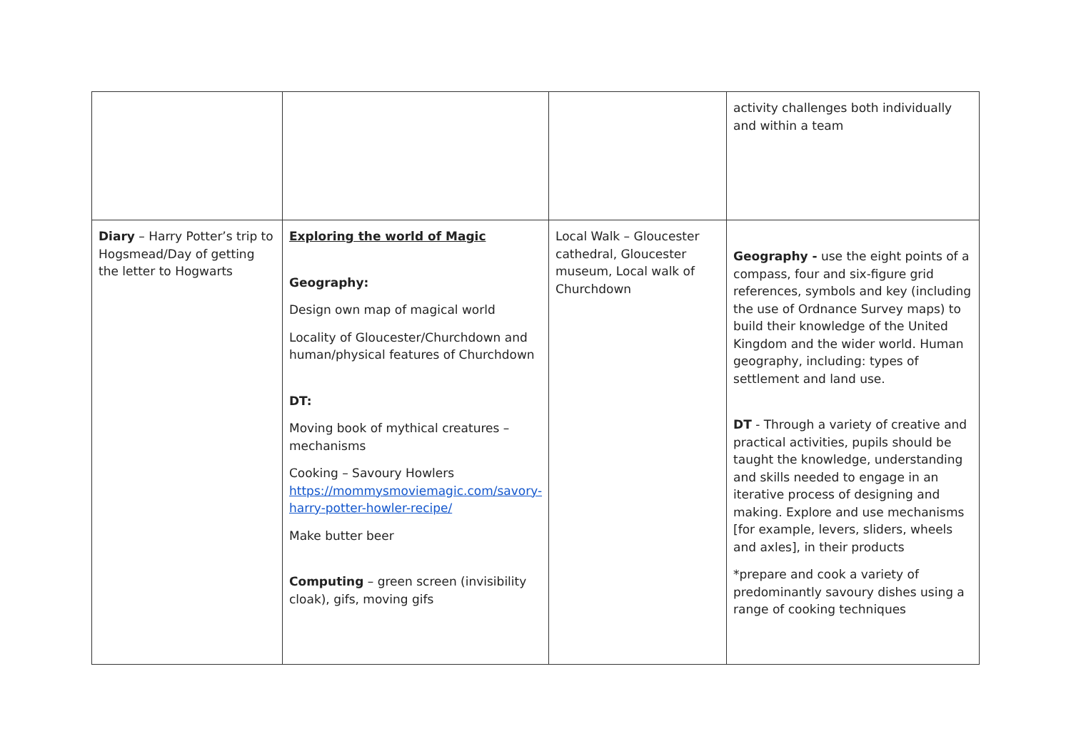| | | | activity challenges both individually and within a team |
| Diary – Harry Potter’s trip to Hogsmead/Day of getting the letter to Hogwarts | Exploring the world of Magic Geography: Design own map of magical world Locality of Gloucester/Churchdown and human/physical features of Churchdown DT: Moving book of mythical creatures – mechanisms Cooking – Savoury Howlers https://mommysmoviemagic.com/savory-harry-potter-howler-recipe/ Make butter beer Computing – green screen (invisibility cloak), gifs, moving gifs | Local Walk – Gloucester cathedral, Gloucester museum, Local walk of Churchdown | Geography - use the eight points of a compass, four and six-figure grid references, symbols and key (including the use of Ordnance Survey maps) to build their knowledge of the United Kingdom and the wider world. Human geography, including: types of settlement and land use. DT - Through a variety of creative and practical activities, pupils should be taught the knowledge, understanding and skills needed to engage in an iterative process of designing and making. Explore and use mechanisms [for example, levers, sliders, wheels and axles], in their products *prepare and cook a variety of predominantly savoury dishes using a range of cooking techniques |